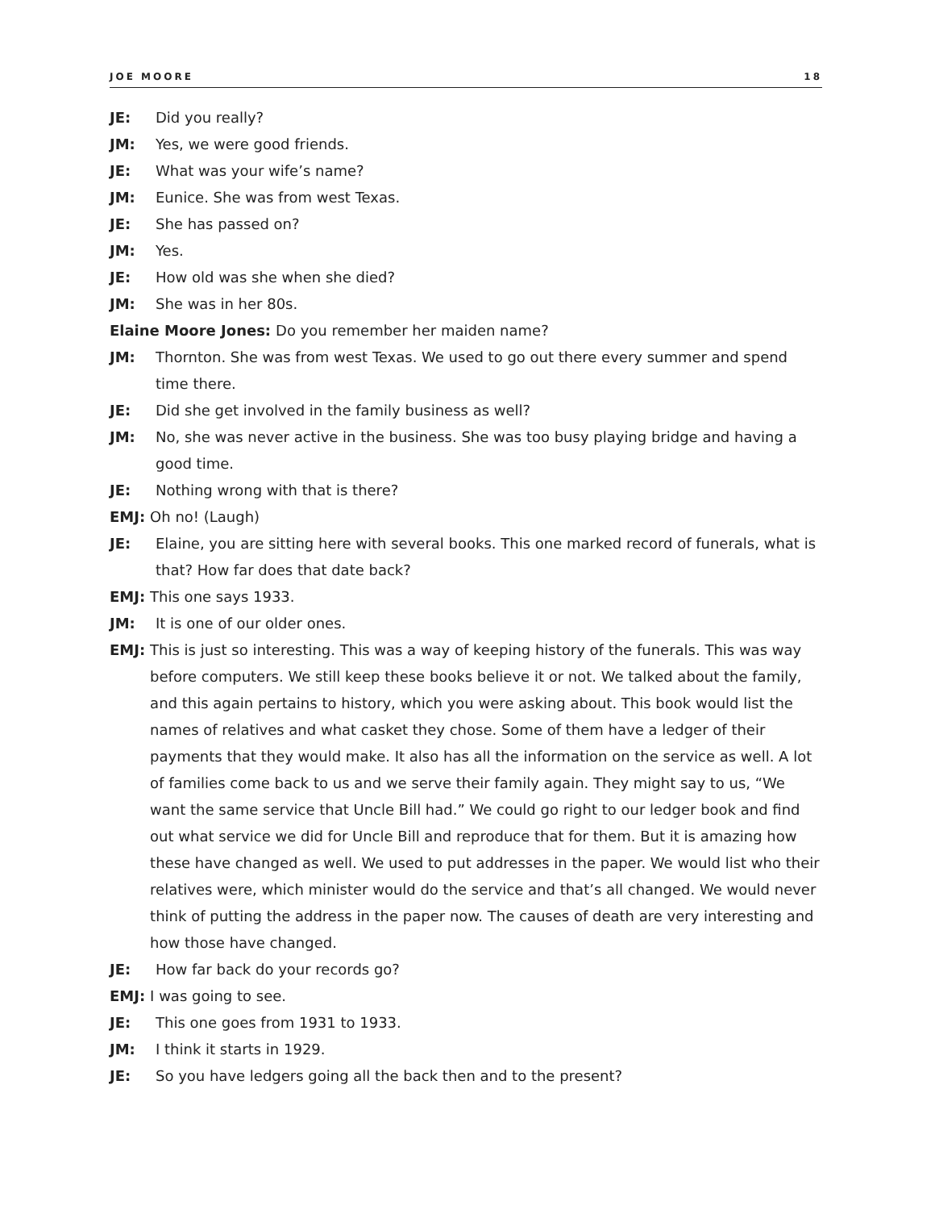JOE MOORE 18
JE: Did you really?
JM: Yes, we were good friends.
JE: What was your wife’s name?
JM: Eunice. She was from west Texas.
JE: She has passed on?
JM: Yes.
JE: How old was she when she died?
JM: She was in her 80s.
Elaine Moore Jones: Do you remember her maiden name?
JM: Thornton. She was from west Texas. We used to go out there every summer and spend time there.
JE: Did she get involved in the family business as well?
JM: No, she was never active in the business. She was too busy playing bridge and having a good time.
JE: Nothing wrong with that is there?
EMJ: Oh no! (Laugh)
JE: Elaine, you are sitting here with several books. This one marked record of funerals, what is that? How far does that date back?
EMJ: This one says 1933.
JM: It is one of our older ones.
EMJ: This is just so interesting. This was a way of keeping history of the funerals. This was way before computers. We still keep these books believe it or not. We talked about the family, and this again pertains to history, which you were asking about. This book would list the names of relatives and what casket they chose. Some of them have a ledger of their payments that they would make. It also has all the information on the service as well. A lot of families come back to us and we serve their family again. They might say to us, “We want the same service that Uncle Bill had.” We could go right to our ledger book and find out what service we did for Uncle Bill and reproduce that for them. But it is amazing how these have changed as well. We used to put addresses in the paper. We would list who their relatives were, which minister would do the service and that’s all changed. We would never think of putting the address in the paper now. The causes of death are very interesting and how those have changed.
JE: How far back do your records go?
EMJ: I was going to see.
JE: This one goes from 1931 to 1933.
JM: I think it starts in 1929.
JE: So you have ledgers going all the back then and to the present?